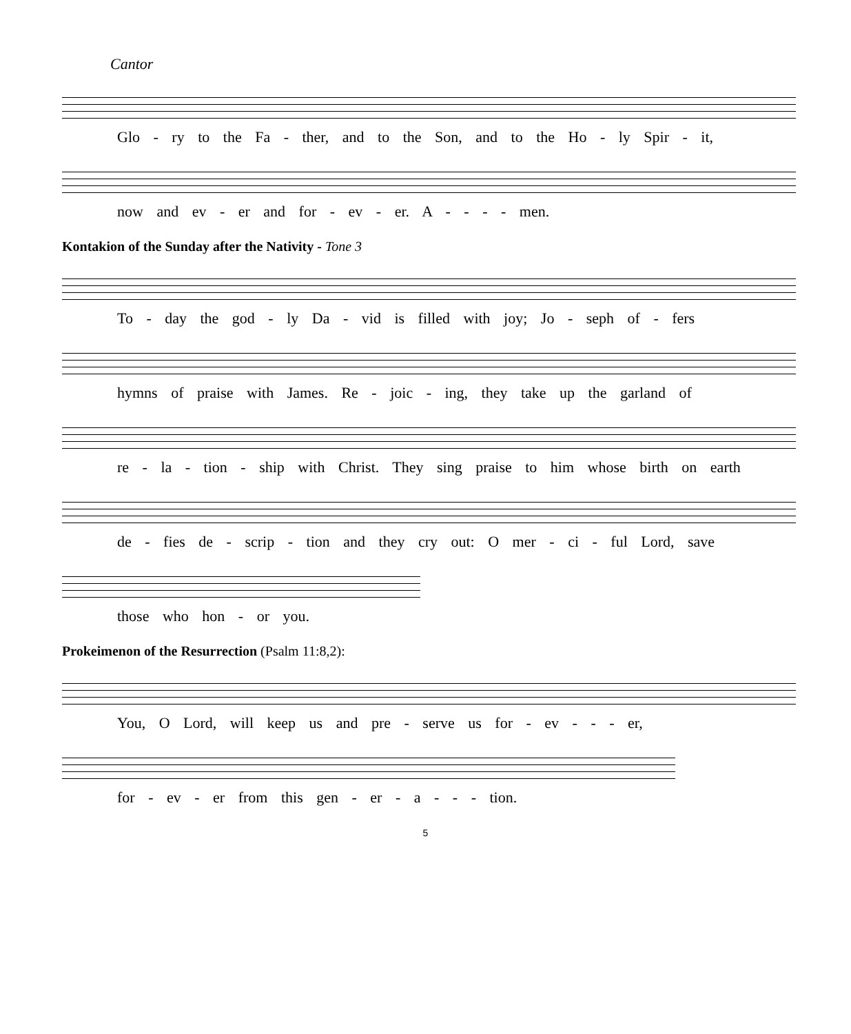Cantor
Glo - ry to the Fa - ther, and to the Son, and to the Ho - ly Spir - it,
now and ev - er and for - ev - er. A - - - - men.
Kontakion of the Sunday after the Nativity - Tone 3
To - day the god - ly Da - vid is filled with joy; Jo - seph of - fers
hymns of praise with James. Re - joic - ing, they take up the garland of
re - la - tion - ship with Christ. They sing praise to him whose birth on earth
de - fies de - scrip - tion and they cry out: O mer - ci - ful Lord, save
those who hon - or you.
Prokeimenon of the Resurrection (Psalm 11:8,2):
You, O Lord, will keep us and pre - serve us for - ev - - - er,
for - ev - er from this gen - er - a - - - tion.
5